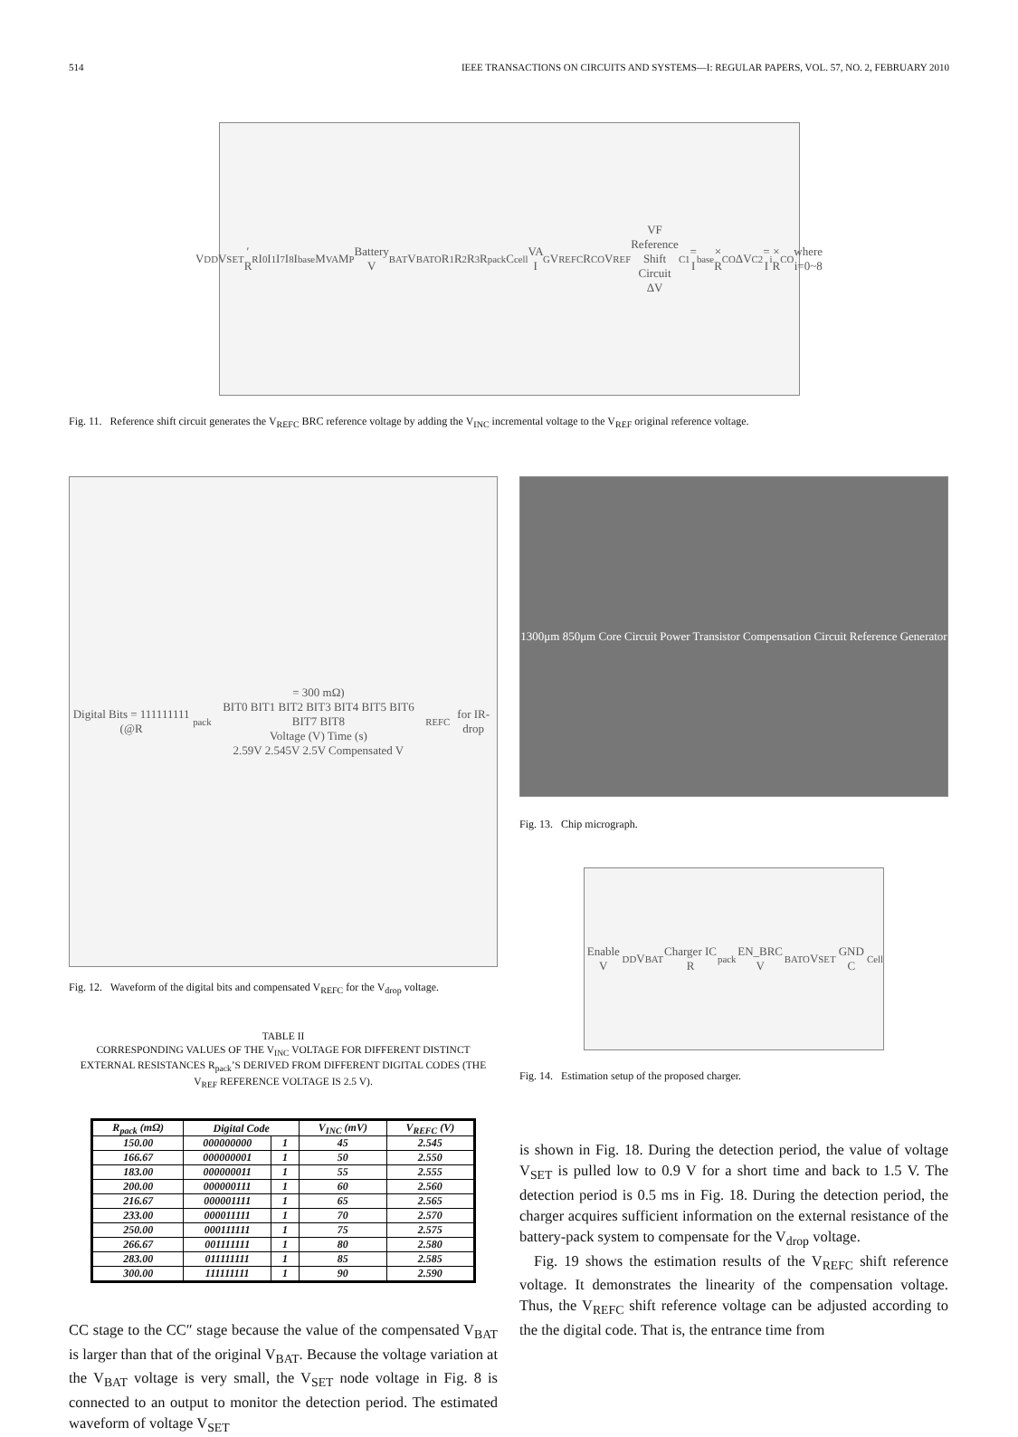514 IEEE TRANSACTIONS ON CIRCUITS AND SYSTEMS—I: REGULAR PAPERS, VOL. 57, NO. 2, FEBRUARY 2010
V<sub>DD</sub> V<sub>SET</sub>′ R<sub>R</sub> I<sub>0</sub> I<sub>1</sub> I<sub>7</sub> I<sub>8</sub> I<sub>base</sub> M<sub>VA</sub> M<sub>P</sub> Battery V<sub>BAT</sub> V<sub>BATO</sub> R<sub>1</sub> R<sub>2</sub> R<sub>3</sub> R<sub>pack</sub> C<sub>cell</sub> VA I<sub>G</sub> V<sub>REFC</sub> R<sub>CO</sub> V<sub>REF</sub> VF Reference Shift Circuit
ΔV<sub>C1</sub> = I<sub>base</sub> × R<sub>CO</sub> ΔV<sub>C2</sub> = I<sub>i</sub> × R<sub>CO</sub> where i=0~8
Fig. 11. Reference shift circuit generates the V<sub>REFC</sub> BRC reference voltage by adding the V<sub>INC</sub> incremental voltage to the V<sub>REF</sub> original reference voltage.
Digital Bits = 111111111 (@R<sub>pack</sub> = 300 mΩ)
BIT0 BIT1 BIT2 BIT3 BIT4 BIT5 BIT6 BIT7 BIT8
Voltage (V) Time (s)
2.59V 2.545V 2.5V Compensated V<sub>REFC</sub> for IR-drop
Fig. 12. Waveform of the digital bits and compensated V<sub>REFC</sub> for the V<sub>drop</sub> voltage.
TABLE II
CORRESPONDING VALUES OF THE V<sub>INC</sub> VOLTAGE FOR DIFFERENT DISTINCT EXTERNAL RESISTANCES R<sub>pack</sub>’S DERIVED FROM DIFFERENT DIGITAL CODES (THE V<sub>REF</sub> REFERENCE VOLTAGE IS 2.5 V).
| R<sub>pack</sub> (mΩ) | Digital Code | | V<sub>INC</sub> (mV) | V<sub>REFC</sub> (V) |
| --- | --- | --- | --- | --- |
| 150.00 | 000000000 | 1 | 45 | 2.545 |
| 166.67 | 000000001 | 1 | 50 | 2.550 |
| 183.00 | 000000011 | 1 | 55 | 2.555 |
| 200.00 | 000000111 | 1 | 60 | 2.560 |
| 216.67 | 000001111 | 1 | 65 | 2.565 |
| 233.00 | 000011111 | 1 | 70 | 2.570 |
| 250.00 | 000111111 | 1 | 75 | 2.575 |
| 266.67 | 001111111 | 1 | 80 | 2.580 |
| 283.00 | 011111111 | 1 | 85 | 2.585 |
| 300.00 | 111111111 | 1 | 90 | 2.590 |
CC stage to the CC″ stage because the value of the compensated V<sub>BAT</sub> is larger than that of the original V<sub>BAT</sub>. Because the voltage variation at the V<sub>BAT</sub> voltage is very small, the V<sub>SET</sub> node voltage in Fig. 8 is connected to an output to monitor the detection period. The estimated waveform of voltage V<sub>SET</sub>
1300μm 850μm Core Circuit Power Transistor Compensation Circuit Reference Generator
Fig. 13. Chip micrograph.
Enable V<sub>DD</sub> V<sub>BAT</sub> Charger IC R<sub>pack</sub> EN_BRC V<sub>BATO</sub> V<sub>SET</sub> GND C<sub>Cell</sub>
Fig. 14. Estimation setup of the proposed charger.
is shown in Fig. 18. During the detection period, the value of voltage V<sub>SET</sub> is pulled low to 0.9 V for a short time and back to 1.5 V. The detection period is 0.5 ms in Fig. 18. During the detection period, the charger acquires sufficient information on the external resistance of the battery-pack system to compensate for the V<sub>drop</sub> voltage.
Fig. 19 shows the estimation results of the V<sub>REFC</sub> shift reference voltage. It demonstrates the linearity of the compensation voltage. Thus, the V<sub>REFC</sub> shift reference voltage can be adjusted according to the the digital code. That is, the entrance time from